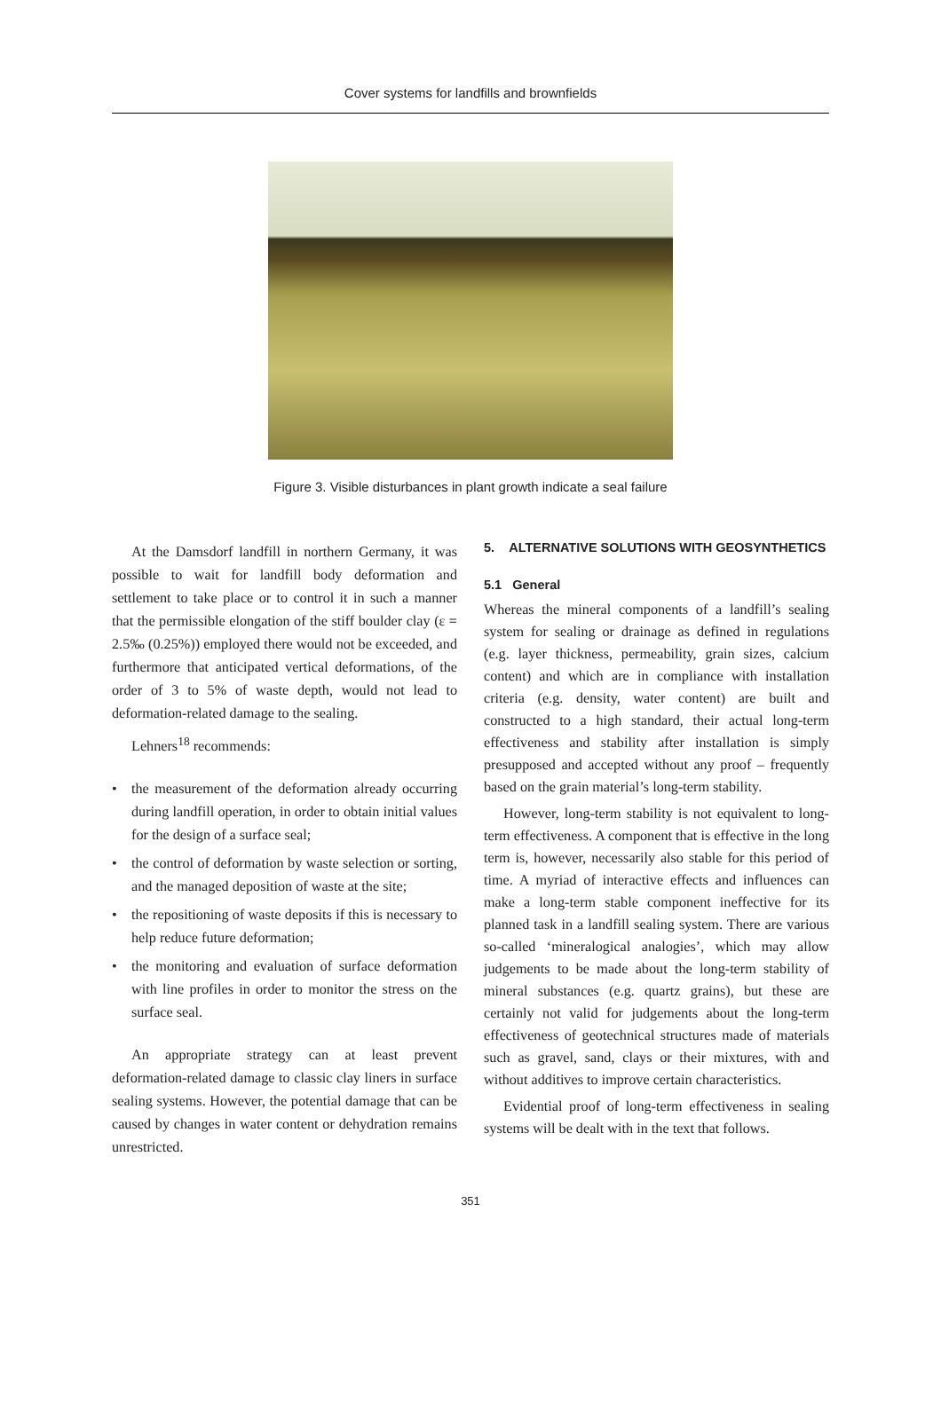Cover systems for landfills and brownfields
Figure 3. Visible disturbances in plant growth indicate a seal failure
At the Damsdorf landfill in northern Germany, it was possible to wait for landfill body deformation and settlement to take place or to control it in such a manner that the permissible elongation of the stiff boulder clay (ε = 2.5‰ (0.25%)) employed there would not be exceeded, and furthermore that anticipated vertical deformations, of the order of 3 to 5% of waste depth, would not lead to deformation-related damage to the sealing.
Lehners<sup>18</sup> recommends:
• the measurement of the deformation already occurring during landfill operation, in order to obtain initial values for the design of a surface seal;
• the control of deformation by waste selection or sorting, and the managed deposition of waste at the site;
• the repositioning of waste deposits if this is necessary to help reduce future deformation;
• the monitoring and evaluation of surface deformation with line profiles in order to monitor the stress on the surface seal.
An appropriate strategy can at least prevent deformation-related damage to classic clay liners in surface sealing systems. However, the potential damage that can be caused by changes in water content or dehydration remains unrestricted.
5. ALTERNATIVE SOLUTIONS WITH GEOSYNTHETICS
5.1 General
Whereas the mineral components of a landfill’s sealing system for sealing or drainage as defined in regulations (e.g. layer thickness, permeability, grain sizes, calcium content) and which are in compliance with installation criteria (e.g. density, water content) are built and constructed to a high standard, their actual long-term effectiveness and stability after installation is simply presupposed and accepted without any proof – frequently based on the grain material’s long-term stability.
However, long-term stability is not equivalent to long-term effectiveness. A component that is effective in the long term is, however, necessarily also stable for this period of time. A myriad of interactive effects and influences can make a long-term stable component ineffective for its planned task in a landfill sealing system. There are various so-called ‘mineralogical analogies’, which may allow judgements to be made about the long-term stability of mineral substances (e.g. quartz grains), but these are certainly not valid for judgements about the long-term effectiveness of geotechnical structures made of materials such as gravel, sand, clays or their mixtures, with and without additives to improve certain characteristics.
Evidential proof of long-term effectiveness in sealing systems will be dealt with in the text that follows.
351